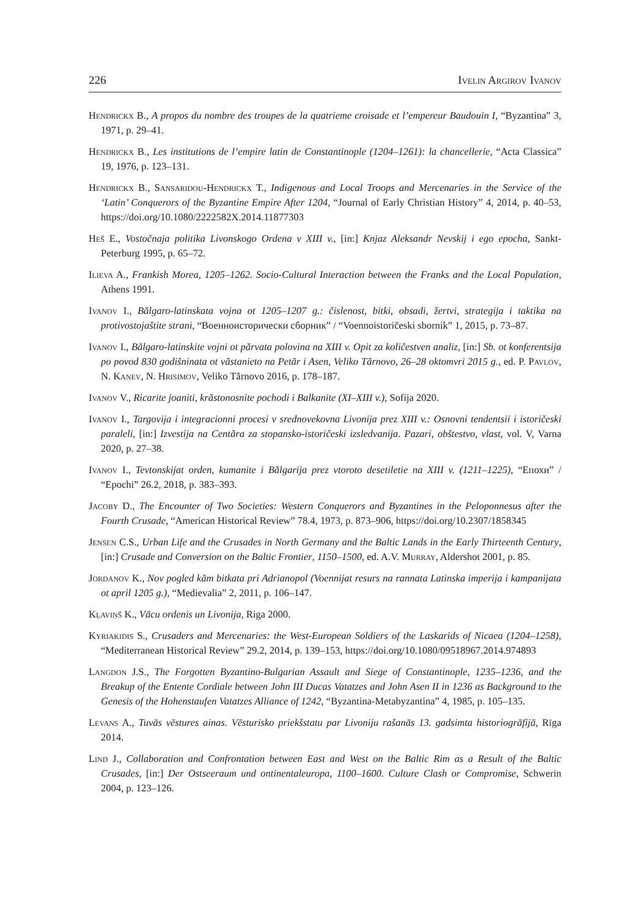226 Ivelin Argirov Ivanov
Hendrickx B., A propos du nombre des troupes de la quatrieme croisade et l’empereur Baudouin I, “Byzantina” 3, 1971, p. 29–41.
Hendrickx B., Les institutions de l’empire latin de Constantinople (1204–1261): la chancellerie, “Acta Classica” 19, 1976, p. 123–131.
Hendrickx B., Sansaridou-Hendrickx T., Indigenous and Local Troops and Mercenaries in the Service of the ‘Latin’ Conquerors of the Byzantine Empire After 1204, “Journal of Early Christian History” 4, 2014, p. 40–53, https://doi.org/10.1080/2222582X.2014.11877303
Heš E., Vostočnaja politika Livonskogo Ordena v XIII v., [in:] Knjaz Aleksandr Nevskij i ego epocha, Sankt-Peterburg 1995, p. 65–72.
Ilieva A., Frankish Morea, 1205–1262. Socio-Cultural Interaction between the Franks and the Local Population, Athens 1991.
Ivanov I., Bălgaro-latinskata vojna ot 1205–1207 g.: čislenost, bitki, obsadi, žertvi, strategija i taktika na protivostojaštite strani, “Военноисторически сборник” / “Voennoistoričeski sbornik” 1, 2015, p. 73–87.
Ivanov I., Bălgaro-latinskite vojni ot părvata polovina na XIII v. Opit za količestven analiz, [in:] Sb. ot konferentsija po povod 830 godišninata ot văstanieto na Petăr i Asen, Veliko Tărnovo, 26–28 oktomvri 2015 g., ed. P. Pavlov, N. Kanev, N. Hrisimov, Veliko Tărnovo 2016, p. 178–187.
Ivanov V., Ricarite joaniti, krăstonosnite pochodi i Balkanite (XI–XIII v.), Sofija 2020.
Ivanov I., Targovija i integracionni procesi v srednovekovna Livonija prez XIII v.: Osnovni tendentsii i istoričeski paraleli, [in:] Izvestija na Centăra za stopansko-istoričeski izsledvanija. Pazari, obštestvo, vlast, vol. V, Varna 2020, p. 27–38.
Ivanov I., Tevtonskijat orden, kumanite i Bălgarija prez vtoroto desetiletie na XIII v. (1211–1225), “Епохи” / “Epochi” 26.2, 2018, p. 383–393.
Jacoby D., The Encounter of Two Societies: Western Conquerors and Byzantines in the Peloponnesus after the Fourth Crusade, “American Historical Review” 78.4, 1973, p. 873–906, https://doi.org/10.2307/1858345
Jensen C.S., Urban Life and the Crusades in North Germany and the Baltic Lands in the Early Thirteenth Century, [in:] Crusade and Conversion on the Baltic Frontier, 1150–1500, ed. A.V. Murray, Aldershot 2001, p. 85.
Jordanov K., Nov pogled kăm bitkata pri Adrianopol (Voennijat resurs na rannata Latinska imperija i kampanijata ot april 1205 g.), “Medievalia” 2, 2011, p. 106–147.
Kļaviņš K., Vācu ordenis un Livonija, Riga 2000.
Kyriakidis S., Crusaders and Mercenaries: the West-European Soldiers of the Laskarids of Nicaea (1204–1258), “Mediterranean Historical Review” 29.2, 2014, p. 139–153, https://doi.org/10.1080/09518967.2014.974893
Langdon J.S., The Forgotten Byzantino-Bulgarian Assault and Siege of Constantinople, 1235–1236, and the Breakup of the Entente Cordiale between John III Ducas Vatatzes and John Asen II in 1236 as Background to the Genesis of the Hohenstaufen Vatatzes Alliance of 1242, “Byzantina-Metabyzantina” 4, 1985, p. 105–135.
Levans A., Tuvās vēstures ainas. Vēsturisko priekšstatu par Livoniju rašanās 13. gadsimta historiogrāfijā, Rīga 2014.
Lind J., Collaboration and Confrontation between East and West on the Baltic Rim as a Result of the Baltic Crusades, [in:] Der Ostseeraum und ontinentaleuropa, 1100–1600. Culture Clash or Compromise, Schwerin 2004, p. 123–126.